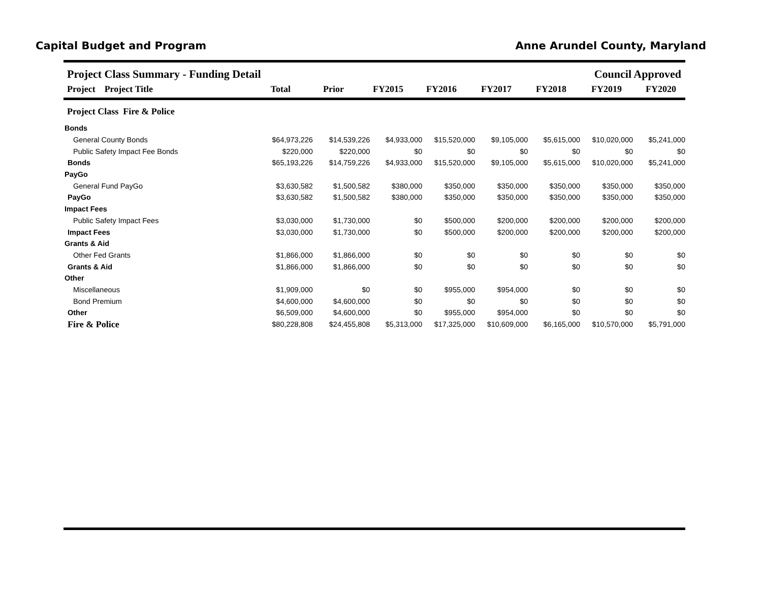Capital Budget and Program Anne Arundel County, Maryland
Project Class Summary - Funding Detail Council Approved
| Project Project Title | Total | Prior | FY2015 | FY2016 | FY2017 | FY2018 | FY2019 | FY2020 | |
| --- | --- | --- | --- | --- | --- | --- | --- | --- | --- |
| Project Class Fire & Police | | | | | | | | | |
| Bonds | | | | | | | | | |
| General County Bonds | $64,973,226 | $14,539,226 | $4,933,000 | $15,520,000 | $9,105,000 | $5,615,000 | $10,020,000 | $5,241,000 | |
| Public Safety Impact Fee Bonds | $220,000 | $220,000 | $0 | $0 | $0 | $0 | $0 | $0 | |
| Bonds | $65,193,226 | $14,759,226 | $4,933,000 | $15,520,000 | $9,105,000 | $5,615,000 | $10,020,000 | $5,241,000 | |
| PayGo | | | | | | | | | |
| General Fund PayGo | $3,630,582 | $1,500,582 | $380,000 | $350,000 | $350,000 | $350,000 | $350,000 | $350,000 | |
| PayGo | $3,630,582 | $1,500,582 | $380,000 | $350,000 | $350,000 | $350,000 | $350,000 | $350,000 | |
| Impact Fees | | | | | | | | | |
| Public Safety Impact Fees | $3,030,000 | $1,730,000 | $0 | $500,000 | $200,000 | $200,000 | $200,000 | $200,000 | |
| Impact Fees | $3,030,000 | $1,730,000 | $0 | $500,000 | $200,000 | $200,000 | $200,000 | $200,000 | |
| Grants & Aid | | | | | | | | | |
| Other Fed Grants | $1,866,000 | $1,866,000 | $0 | $0 | $0 | $0 | $0 | $0 | |
| Grants & Aid | $1,866,000 | $1,866,000 | $0 | $0 | $0 | $0 | $0 | $0 | |
| Other | | | | | | | | | |
| Miscellaneous | $1,909,000 | $0 | $0 | $955,000 | $954,000 | $0 | $0 | $0 | |
| Bond Premium | $4,600,000 | $4,600,000 | $0 | $0 | $0 | $0 | $0 | $0 | |
| Other | $6,509,000 | $4,600,000 | $0 | $955,000 | $954,000 | $0 | $0 | $0 | |
| Fire & Police | $80,228,808 | $24,455,808 | $5,313,000 | $17,325,000 | $10,609,000 | $6,165,000 | $10,570,000 | $5,791,000 | |